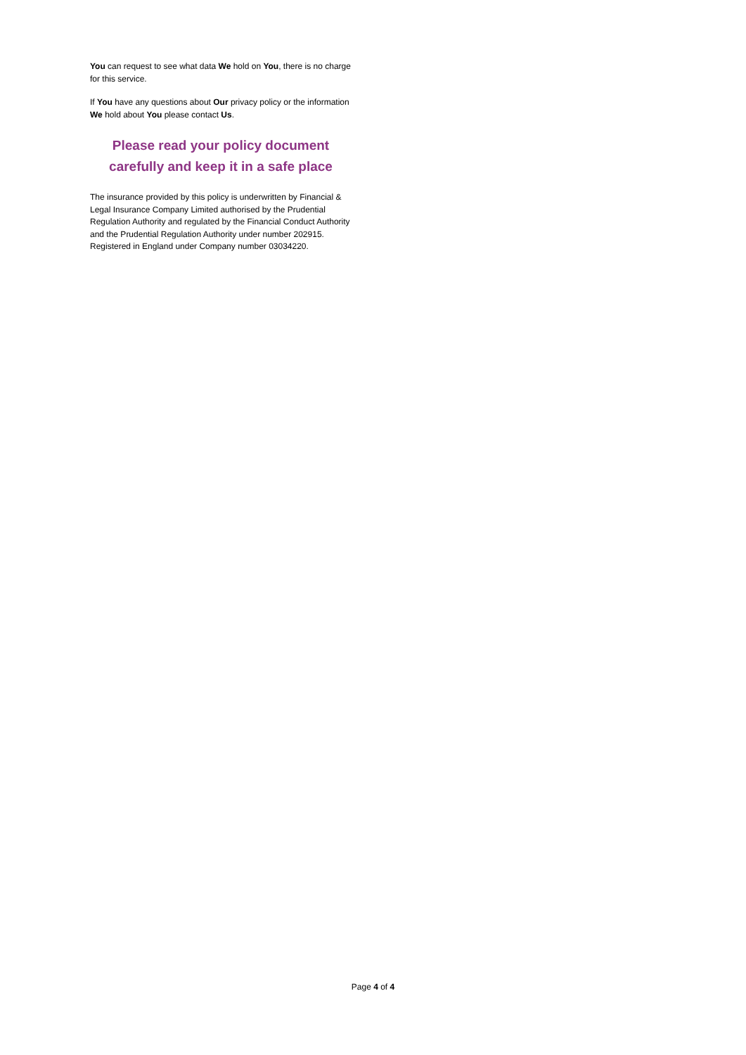You can request to see what data We hold on You, there is no charge for this service.
If You have any questions about Our privacy policy or the information We hold about You please contact Us.
Please read your policy document
carefully and keep it in a safe place
The insurance provided by this policy is underwritten by Financial & Legal Insurance Company Limited authorised by the Prudential Regulation Authority and regulated by the Financial Conduct Authority and the Prudential Regulation Authority under number 202915. Registered in England under Company number 03034220.
Page 4 of 4